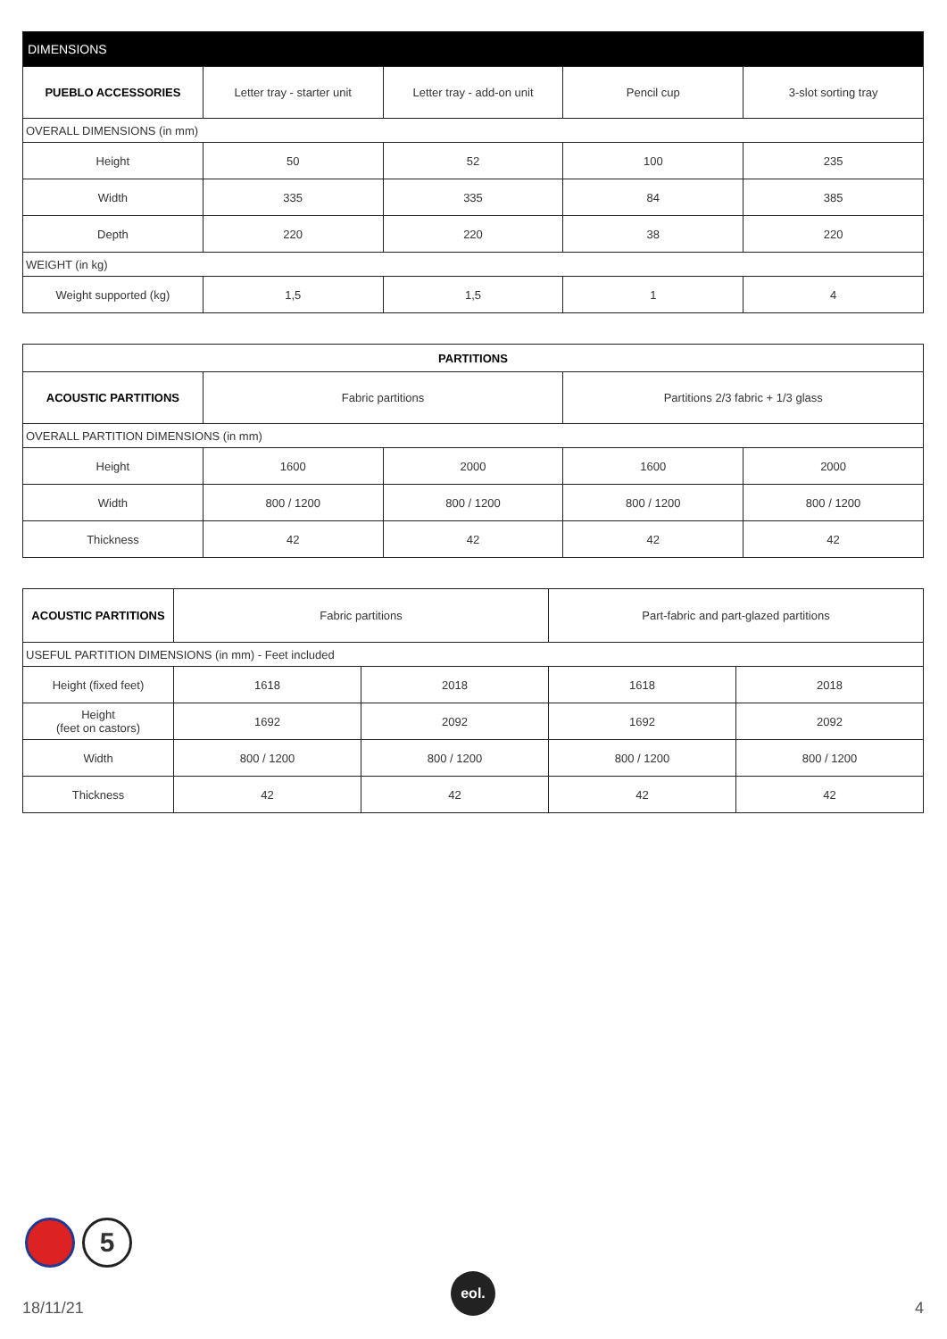| DIMENSIONS | | | | |
| PUEBLO ACCESSORIES | Letter tray - starter unit | Letter tray - add-on unit | Pencil cup | 3-slot sorting tray |
| OVERALL DIMENSIONS (in mm) | | | | |
| Height | 50 | 52 | 100 | 235 |
| Width | 335 | 335 | 84 | 385 |
| Depth | 220 | 220 | 38 | 220 |
| WEIGHT (in kg) | | | | |
| Weight supported (kg) | 1,5 | 1,5 | 1 | 4 |
| PARTITIONS | | | | |
| --- | --- | --- | --- | --- |
| ACOUSTIC PARTITIONS | Fabric partitions | | Partitions 2/3 fabric + 1/3 glass | |
| OVERALL PARTITION DIMENSIONS (in mm) | | | | |
| Height | 1600 | 2000 | 1600 | 2000 |
| Width | 800 / 1200 | 800 / 1200 | 800 / 1200 | 800 / 1200 |
| Thickness | 42 | 42 | 42 | 42 |
| ACOUSTIC PARTITIONS | Fabric partitions | | Part-fabric and part-glazed partitions | |
| --- | --- | --- | --- | --- |
| USEFUL PARTITION DIMENSIONS (in mm) - Feet included | | | | |
| Height (fixed feet) | 1618 | 2018 | 1618 | 2018 |
| Height (feet on castors) | 1692 | 2092 | 1692 | 2092 |
| Width | 800 / 1200 | 800 / 1200 | 800 / 1200 | 800 / 1200 |
| Thickness | 42 | 42 | 42 | 42 |
5
eol.
18/11/21 4